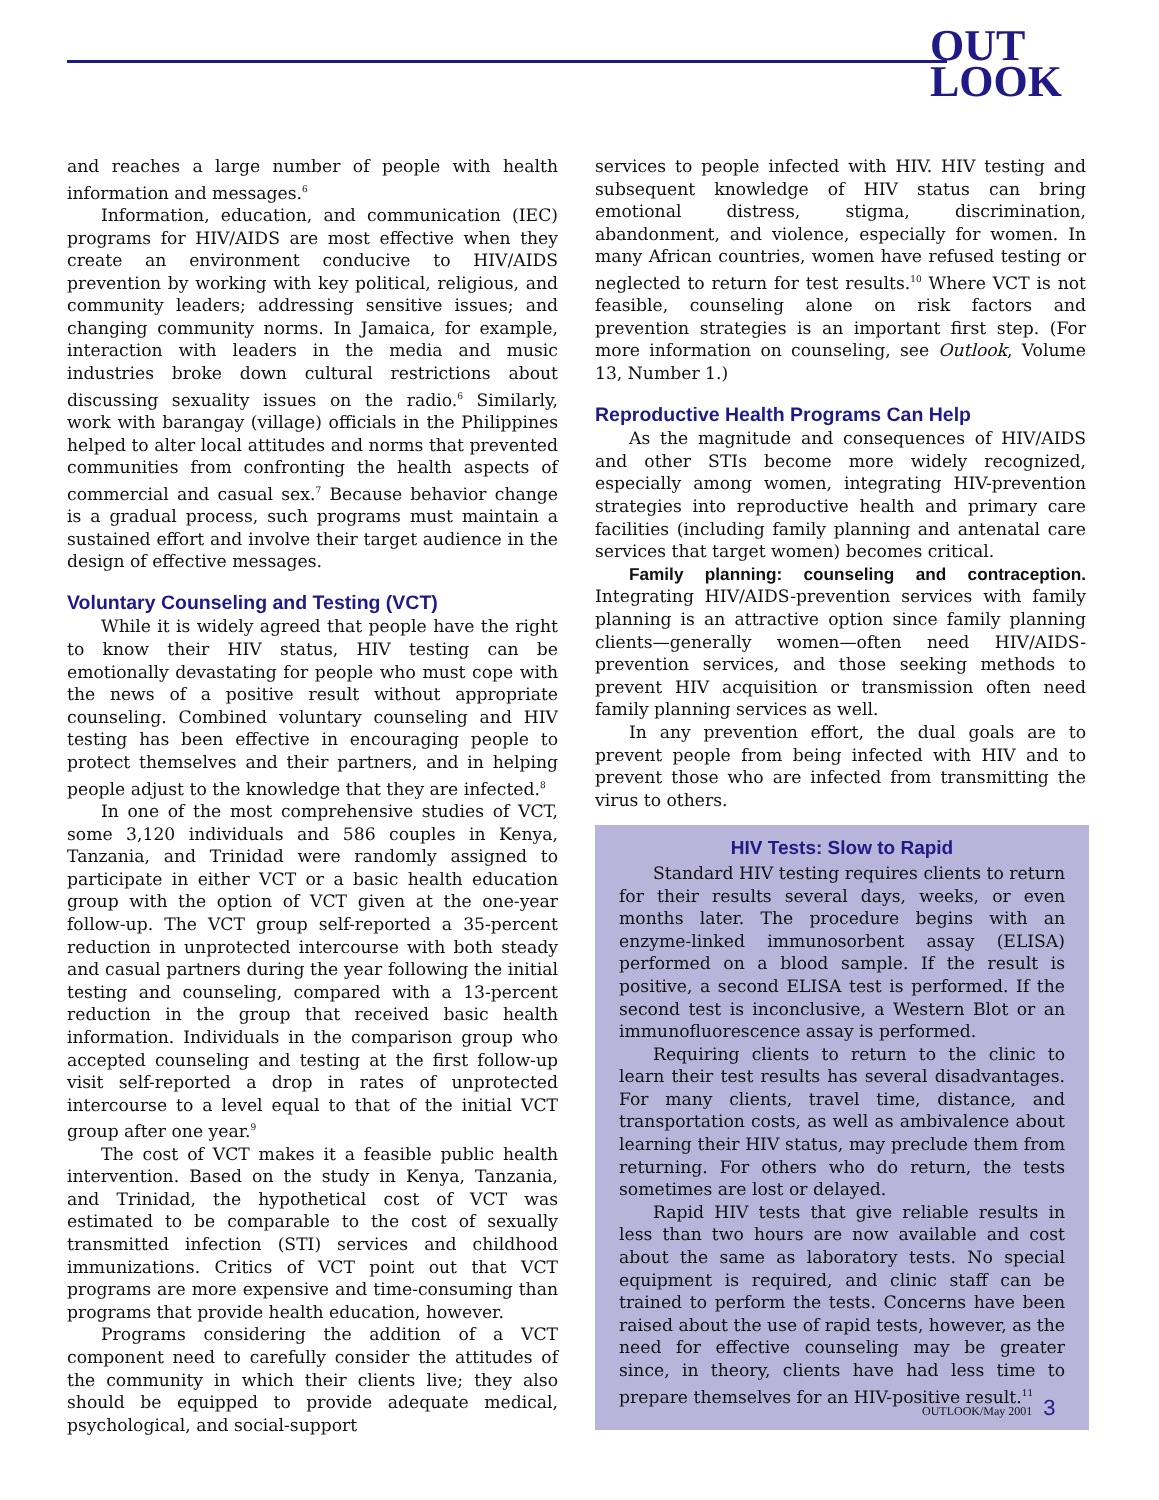OUT
LOOK
and reaches a large number of people with health information and messages.<sup>6</sup>
Information, education, and communication (IEC) programs for HIV/AIDS are most effective when they create an environment conducive to HIV/AIDS prevention by working with key political, religious, and community leaders; addressing sensitive issues; and changing community norms. In Jamaica, for example, interaction with leaders in the media and music industries broke down cultural restrictions about discussing sexuality issues on the radio.<sup>6</sup> Similarly, work with barangay (village) officials in the Philippines helped to alter local attitudes and norms that prevented communities from confronting the health aspects of commercial and casual sex.<sup>7</sup> Because behavior change is a gradual process, such programs must maintain a sustained effort and involve their target audience in the design of effective messages.
Voluntary Counseling and Testing (VCT)
While it is widely agreed that people have the right to know their HIV status, HIV testing can be emotionally devastating for people who must cope with the news of a positive result without appropriate counseling. Combined voluntary counseling and HIV testing has been effective in encouraging people to protect themselves and their partners, and in helping people adjust to the knowledge that they are infected.<sup>8</sup>
In one of the most comprehensive studies of VCT, some 3,120 individuals and 586 couples in Kenya, Tanzania, and Trinidad were randomly assigned to participate in either VCT or a basic health education group with the option of VCT given at the one-year follow-up. The VCT group self-reported a 35-percent reduction in unprotected intercourse with both steady and casual partners during the year following the initial testing and counseling, compared with a 13-percent reduction in the group that received basic health information. Individuals in the comparison group who accepted counseling and testing at the first follow-up visit self-reported a drop in rates of unprotected intercourse to a level equal to that of the initial VCT group after one year.<sup>9</sup>
The cost of VCT makes it a feasible public health intervention. Based on the study in Kenya, Tanzania, and Trinidad, the hypothetical cost of VCT was estimated to be comparable to the cost of sexually transmitted infection (STI) services and childhood immunizations. Critics of VCT point out that VCT programs are more expensive and time-consuming than programs that provide health education, however.
Programs considering the addition of a VCT component need to carefully consider the attitudes of the community in which their clients live; they also should be equipped to provide adequate medical, psychological, and social-support
services to people infected with HIV. HIV testing and subsequent knowledge of HIV status can bring emotional distress, stigma, discrimination, abandonment, and violence, especially for women. In many African countries, women have refused testing or neglected to return for test results.<sup>10</sup> Where VCT is not feasible, counseling alone on risk factors and prevention strategies is an important first step. (For more information on counseling, see Outlook, Volume 13, Number 1.)
Reproductive Health Programs Can Help
As the magnitude and consequences of HIV/AIDS and other STIs become more widely recognized, especially among women, integrating HIV-prevention strategies into reproductive health and primary care facilities (including family planning and antenatal care services that target women) becomes critical.
Family planning: counseling and contraception. Integrating HIV/AIDS-prevention services with family planning is an attractive option since family planning clients—generally women—often need HIV/AIDS-prevention services, and those seeking methods to prevent HIV acquisition or transmission often need family planning services as well.
In any prevention effort, the dual goals are to prevent people from being infected with HIV and to prevent those who are infected from transmitting the virus to others.
HIV Tests: Slow to Rapid
Standard HIV testing requires clients to return for their results several days, weeks, or even months later. The procedure begins with an enzyme-linked immunosorbent assay (ELISA) performed on a blood sample. If the result is positive, a second ELISA test is performed. If the second test is inconclusive, a Western Blot or an immunofluorescence assay is performed.
Requiring clients to return to the clinic to learn their test results has several disadvantages. For many clients, travel time, distance, and transportation costs, as well as ambivalence about learning their HIV status, may preclude them from returning. For others who do return, the tests sometimes are lost or delayed.
Rapid HIV tests that give reliable results in less than two hours are now available and cost about the same as laboratory tests. No special equipment is required, and clinic staff can be trained to perform the tests. Concerns have been raised about the use of rapid tests, however, as the need for effective counseling may be greater since, in theory, clients have had less time to prepare themselves for an HIV-positive result.<sup>11</sup>
OUTLOOK/May 2001 3